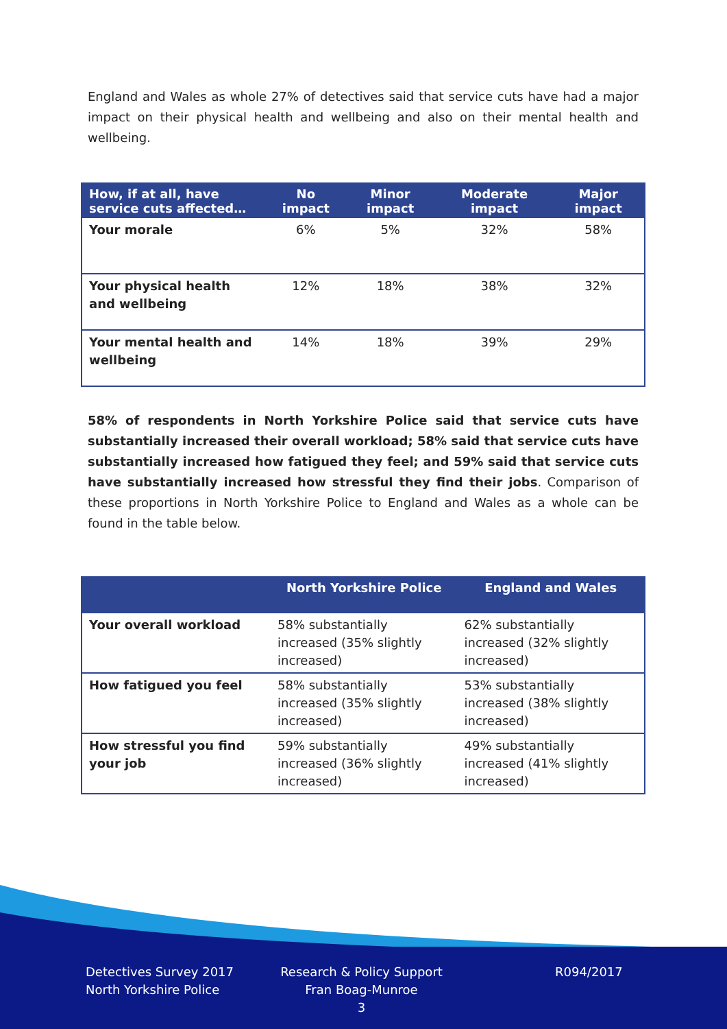England and Wales as whole 27% of detectives said that service cuts have had a major impact on their physical health and wellbeing and also on their mental health and wellbeing.
| How, if at all, have service cuts affected… | No impact | Minor impact | Moderate impact | Major impact |
| --- | --- | --- | --- | --- |
| Your morale | 6% | 5% | 32% | 58% |
| Your physical health and wellbeing | 12% | 18% | 38% | 32% |
| Your mental health and wellbeing | 14% | 18% | 39% | 29% |
58% of respondents in North Yorkshire Police said that service cuts have substantially increased their overall workload; 58% said that service cuts have substantially increased how fatigued they feel; and 59% said that service cuts have substantially increased how stressful they find their jobs. Comparison of these proportions in North Yorkshire Police to England and Wales as a whole can be found in the table below.
| | North Yorkshire Police | England and Wales |
| --- | --- | --- |
| Your overall workload | 58% substantially increased (35% slightly increased) | 62% substantially increased (32% slightly increased) |
| How fatigued you feel | 58% substantially increased (35% slightly increased) | 53% substantially increased (38% slightly increased) |
| How stressful you find your job | 59% substantially increased (36% slightly increased) | 49% substantially increased (41% slightly increased) |
Detectives Survey 2017
North Yorkshire Police
Research & Policy Support
Fran Boag-Munroe
3
R094/2017